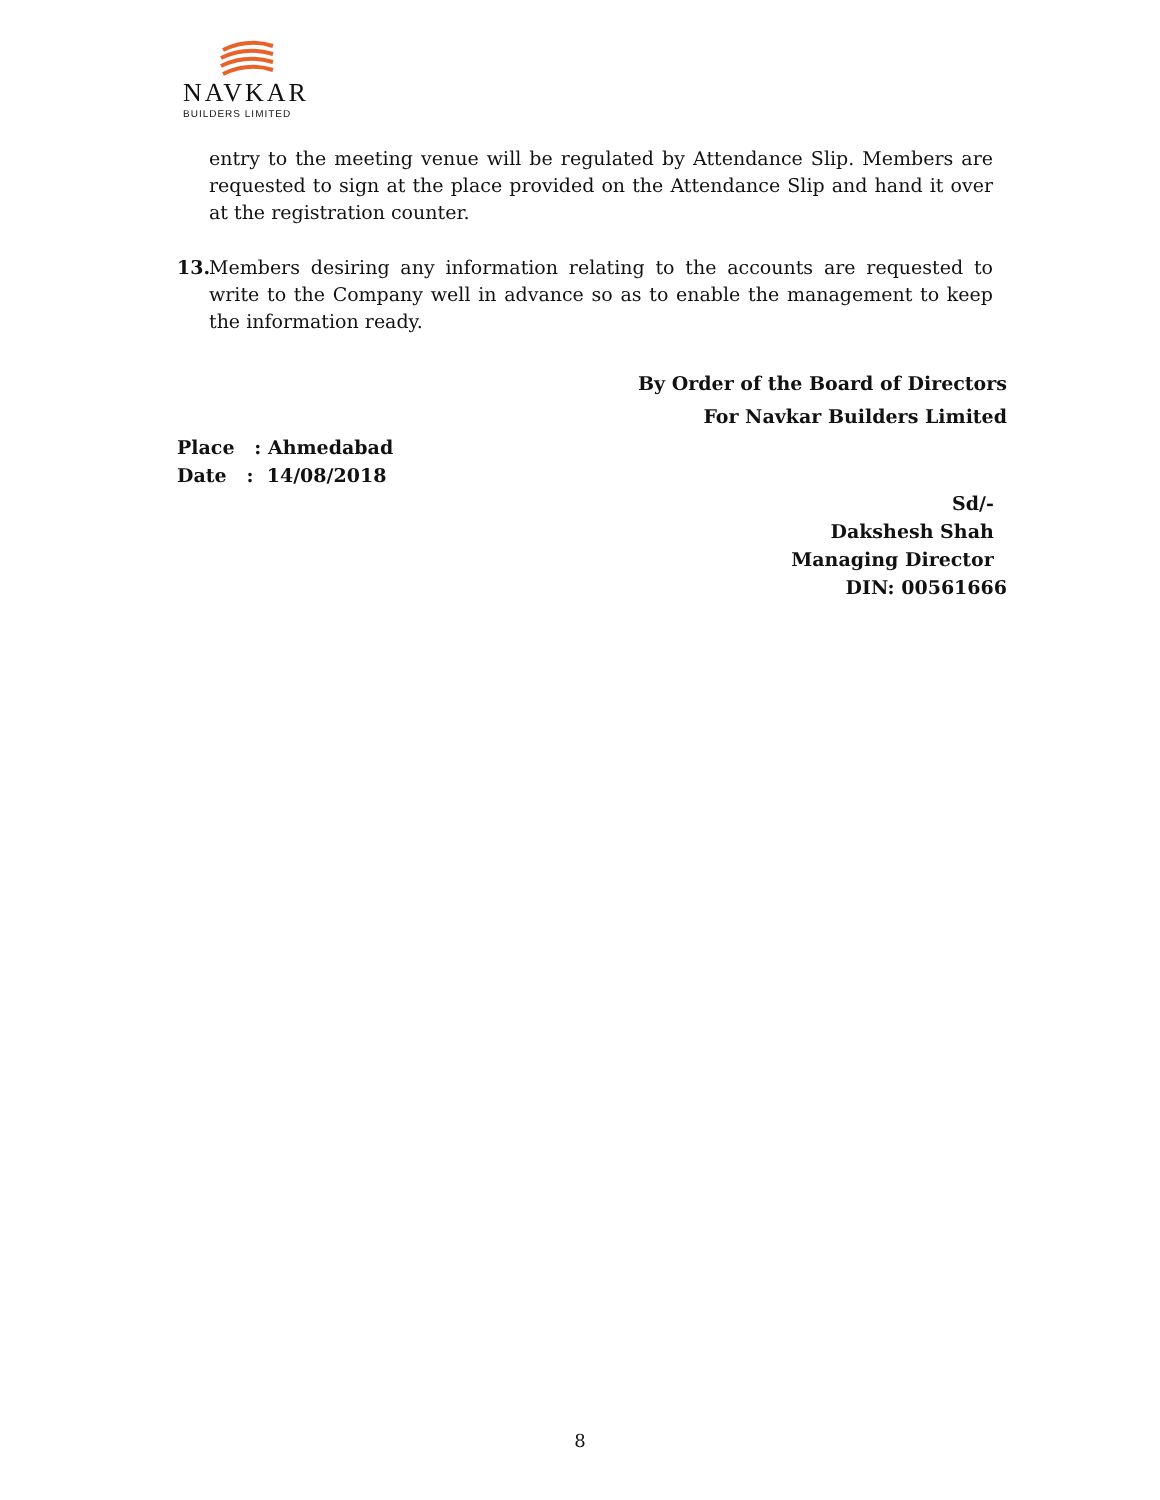NAVKAR
BUILDERS LIMITED
entry to the meeting venue will be regulated by Attendance Slip. Members are requested to sign at the place provided on the Attendance Slip and hand it over at the registration counter.
13. Members desiring any information relating to the accounts are requested to write to the Company well in advance so as to enable the management to keep the information ready.
By Order of the Board of Directors
For Navkar Builders Limited
Place : Ahmedabad
Date : 14/08/2018
Sd/-
Dakshesh Shah
Managing Director
DIN: 00561666
8